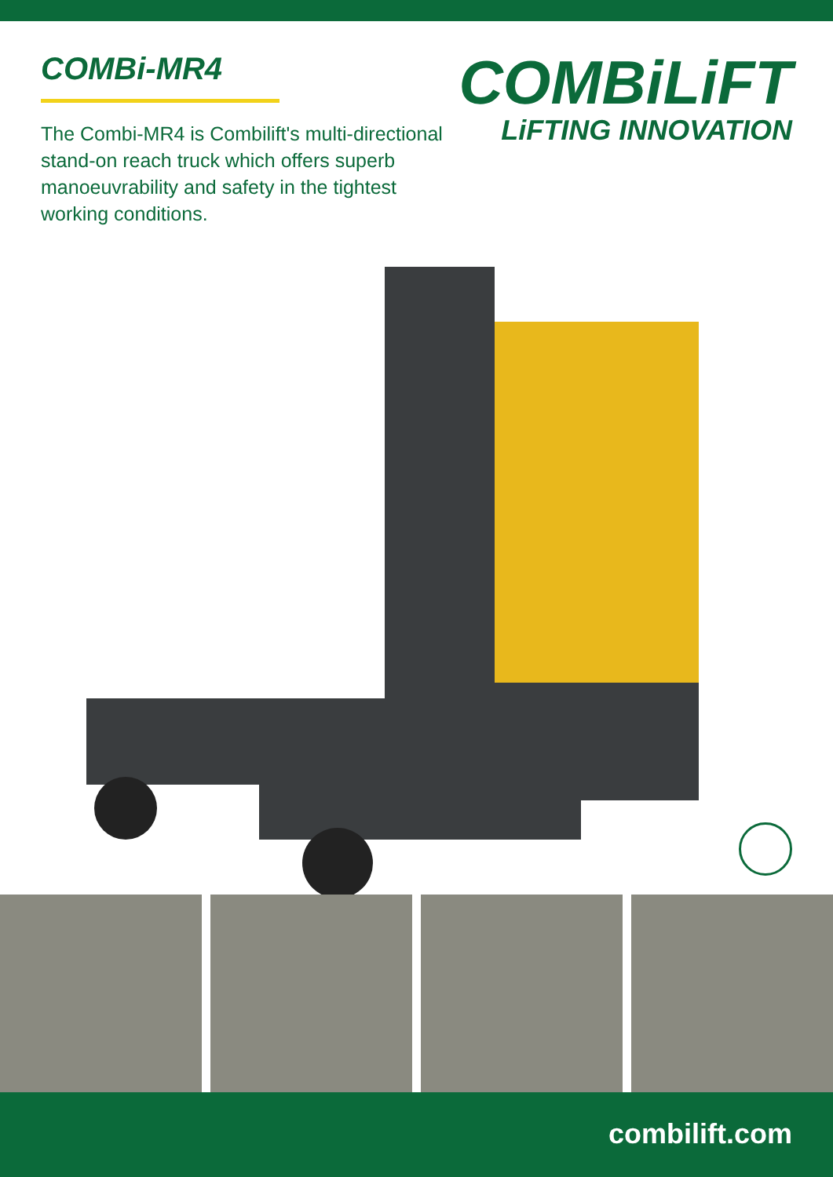COMBi-MR4
The Combi-MR4 is Combilift's multi-directional stand-on reach truck which offers superb manoeuvrability and safety in the tightest working conditions.
COMBiLiFT
LiFTING INNOVATION
combilift.com